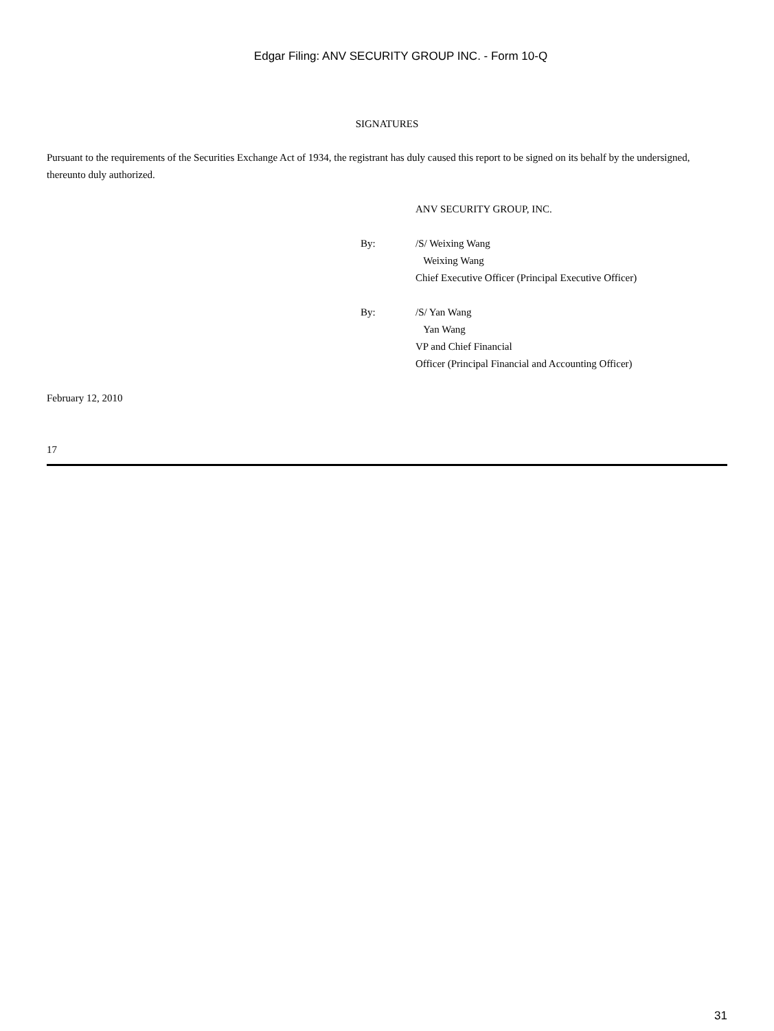Edgar Filing: ANV SECURITY GROUP INC. - Form 10-Q
SIGNATURES
Pursuant to the requirements of the Securities Exchange Act of 1934, the registrant has duly caused this report to be signed on its behalf by the undersigned, thereunto duly authorized.
ANV SECURITY GROUP, INC.
By: /S/ Weixing Wang
Weixing Wang
Chief Executive Officer (Principal Executive Officer)
By: /S/ Yan Wang
Yan Wang
VP and Chief Financial
Officer (Principal Financial and Accounting Officer)
February 12, 2010
17
31